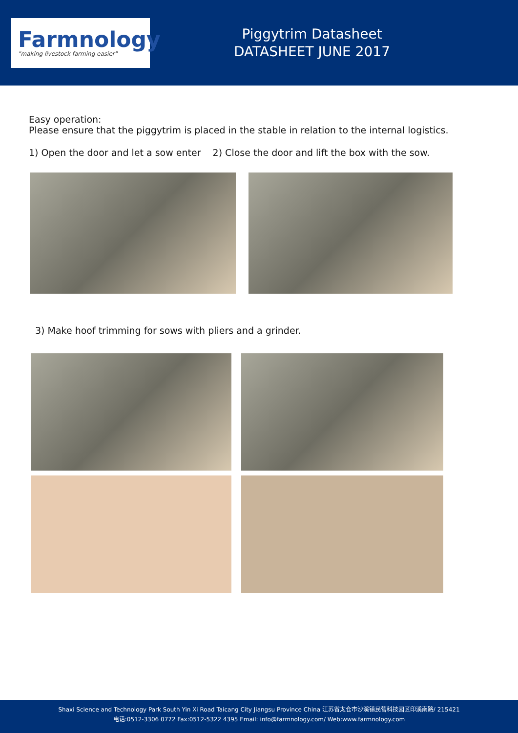Farmnology
"making livestock farming easier"
Piggytrim Datasheet
DATASHEET JUNE 2017
Easy operation:
Please ensure that the piggytrim is placed in the stable in relation to the internal logistics.
1) Open the door and let a sow enter 2) Close the door and lift the box with the sow.
3) Make hoof trimming for sows with pliers and a grinder.
Shaxi Science and Technology Park South Yin Xi Road Taicang City Jiangsu Province China 江苏省太仓市沙溪镇民营科技园区印溪南路/ 215421
电话:0512-3306 0772 Fax:0512-5322 4395 Email: info@farmnology.com/ Web:www.farmnology.com